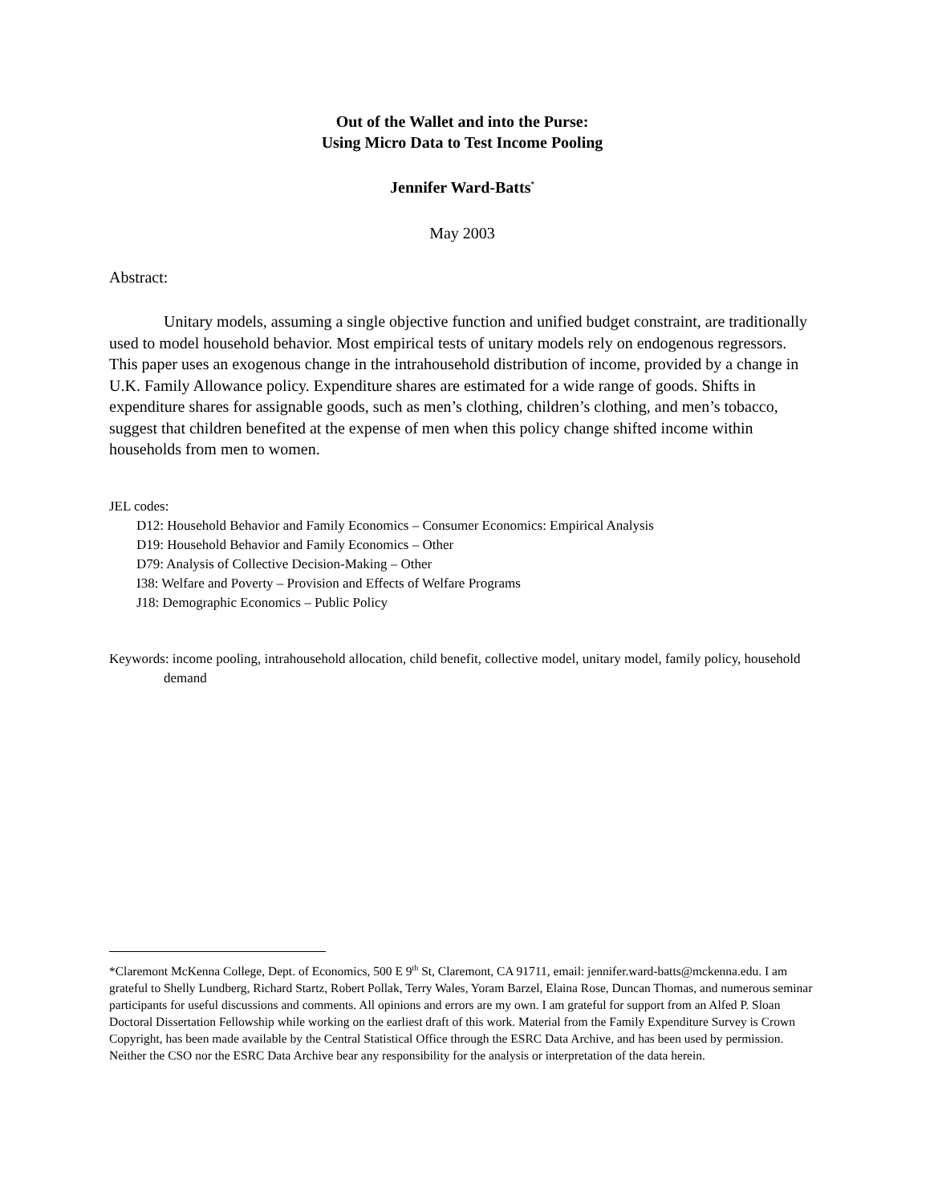Out of the Wallet and into the Purse:
Using Micro Data to Test Income Pooling
Jennifer Ward-Batts<sup>*</sup>
May 2003
Abstract:
Unitary models, assuming a single objective function and unified budget constraint, are traditionally used to model household behavior. Most empirical tests of unitary models rely on endogenous regressors. This paper uses an exogenous change in the intrahousehold distribution of income, provided by a change in U.K. Family Allowance policy. Expenditure shares are estimated for a wide range of goods. Shifts in expenditure shares for assignable goods, such as men’s clothing, children’s clothing, and men’s tobacco, suggest that children benefited at the expense of men when this policy change shifted income within households from men to women.
JEL codes:
D12: Household Behavior and Family Economics – Consumer Economics: Empirical Analysis
D19: Household Behavior and Family Economics – Other
D79: Analysis of Collective Decision-Making – Other
I38: Welfare and Poverty – Provision and Effects of Welfare Programs
J18: Demographic Economics – Public Policy
Keywords: income pooling, intrahousehold allocation, child benefit, collective model, unitary model, family policy, household demand
*Claremont McKenna College, Dept. of Economics, 500 E 9<sup>th</sup> St, Claremont, CA 91711, email: jennifer.ward-batts@mckenna.edu. I am grateful to Shelly Lundberg, Richard Startz, Robert Pollak, Terry Wales, Yoram Barzel, Elaina Rose, Duncan Thomas, and numerous seminar participants for useful discussions and comments. All opinions and errors are my own. I am grateful for support from an Alfed P. Sloan Doctoral Dissertation Fellowship while working on the earliest draft of this work. Material from the Family Expenditure Survey is Crown Copyright, has been made available by the Central Statistical Office through the ESRC Data Archive, and has been used by permission. Neither the CSO nor the ESRC Data Archive bear any responsibility for the analysis or interpretation of the data herein.